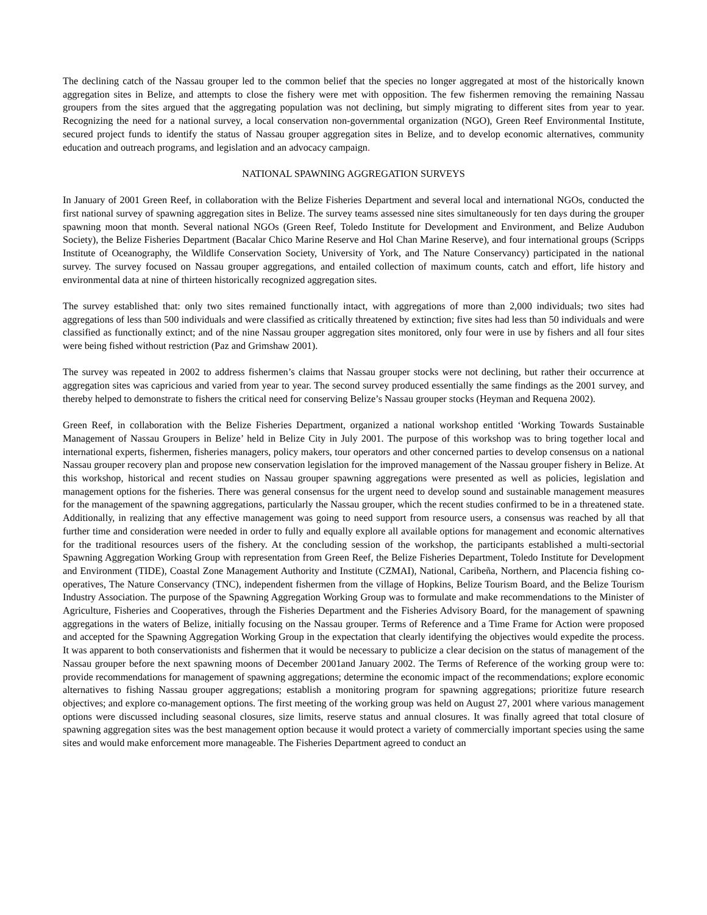The declining catch of the Nassau grouper led to the common belief that the species no longer aggregated at most of the historically known aggregation sites in Belize, and attempts to close the fishery were met with opposition. The few fishermen removing the remaining Nassau groupers from the sites argued that the aggregating population was not declining, but simply migrating to different sites from year to year. Recognizing the need for a national survey, a local conservation non-governmental organization (NGO), Green Reef Environmental Institute, secured project funds to identify the status of Nassau grouper aggregation sites in Belize, and to develop economic alternatives, community education and outreach programs, and legislation and an advocacy campaign.
NATIONAL SPAWNING AGGREGATION SURVEYS
In January of 2001 Green Reef, in collaboration with the Belize Fisheries Department and several local and international NGOs, conducted the first national survey of spawning aggregation sites in Belize. The survey teams assessed nine sites simultaneously for ten days during the grouper spawning moon that month. Several national NGOs (Green Reef, Toledo Institute for Development and Environment, and Belize Audubon Society), the Belize Fisheries Department (Bacalar Chico Marine Reserve and Hol Chan Marine Reserve), and four international groups (Scripps Institute of Oceanography, the Wildlife Conservation Society, University of York, and The Nature Conservancy) participated in the national survey. The survey focused on Nassau grouper aggregations, and entailed collection of maximum counts, catch and effort, life history and environmental data at nine of thirteen historically recognized aggregation sites.
The survey established that: only two sites remained functionally intact, with aggregations of more than 2,000 individuals; two sites had aggregations of less than 500 individuals and were classified as critically threatened by extinction; five sites had less than 50 individuals and were classified as functionally extinct; and of the nine Nassau grouper aggregation sites monitored, only four were in use by fishers and all four sites were being fished without restriction (Paz and Grimshaw 2001).
The survey was repeated in 2002 to address fishermen’s claims that Nassau grouper stocks were not declining, but rather their occurrence at aggregation sites was capricious and varied from year to year. The second survey produced essentially the same findings as the 2001 survey, and thereby helped to demonstrate to fishers the critical need for conserving Belize’s Nassau grouper stocks (Heyman and Requena 2002).
Green Reef, in collaboration with the Belize Fisheries Department, organized a national workshop entitled ‘Working Towards Sustainable Management of Nassau Groupers in Belize’ held in Belize City in July 2001. The purpose of this workshop was to bring together local and international experts, fishermen, fisheries managers, policy makers, tour operators and other concerned parties to develop consensus on a national Nassau grouper recovery plan and propose new conservation legislation for the improved management of the Nassau grouper fishery in Belize. At this workshop, historical and recent studies on Nassau grouper spawning aggregations were presented as well as policies, legislation and management options for the fisheries. There was general consensus for the urgent need to develop sound and sustainable management measures for the management of the spawning aggregations, particularly the Nassau grouper, which the recent studies confirmed to be in a threatened state. Additionally, in realizing that any effective management was going to need support from resource users, a consensus was reached by all that further time and consideration were needed in order to fully and equally explore all available options for management and economic alternatives for the traditional resources users of the fishery. At the concluding session of the workshop, the participants established a multi-sectorial Spawning Aggregation Working Group with representation from Green Reef, the Belize Fisheries Department, Toledo Institute for Development and Environment (TIDE), Coastal Zone Management Authority and Institute (CZMAI), National, Caribeña, Northern, and Placencia fishing co-operatives, The Nature Conservancy (TNC), independent fishermen from the village of Hopkins, Belize Tourism Board, and the Belize Tourism Industry Association. The purpose of the Spawning Aggregation Working Group was to formulate and make recommendations to the Minister of Agriculture, Fisheries and Cooperatives, through the Fisheries Department and the Fisheries Advisory Board, for the management of spawning aggregations in the waters of Belize, initially focusing on the Nassau grouper. Terms of Reference and a Time Frame for Action were proposed and accepted for the Spawning Aggregation Working Group in the expectation that clearly identifying the objectives would expedite the process. It was apparent to both conservationists and fishermen that it would be necessary to publicize a clear decision on the status of management of the Nassau grouper before the next spawning moons of December 2001and January 2002. The Terms of Reference of the working group were to: provide recommendations for management of spawning aggregations; determine the economic impact of the recommendations; explore economic alternatives to fishing Nassau grouper aggregations; establish a monitoring program for spawning aggregations; prioritize future research objectives; and explore co-management options. The first meeting of the working group was held on August 27, 2001 where various management options were discussed including seasonal closures, size limits, reserve status and annual closures. It was finally agreed that total closure of spawning aggregation sites was the best management option because it would protect a variety of commercially important species using the same sites and would make enforcement more manageable. The Fisheries Department agreed to conduct an